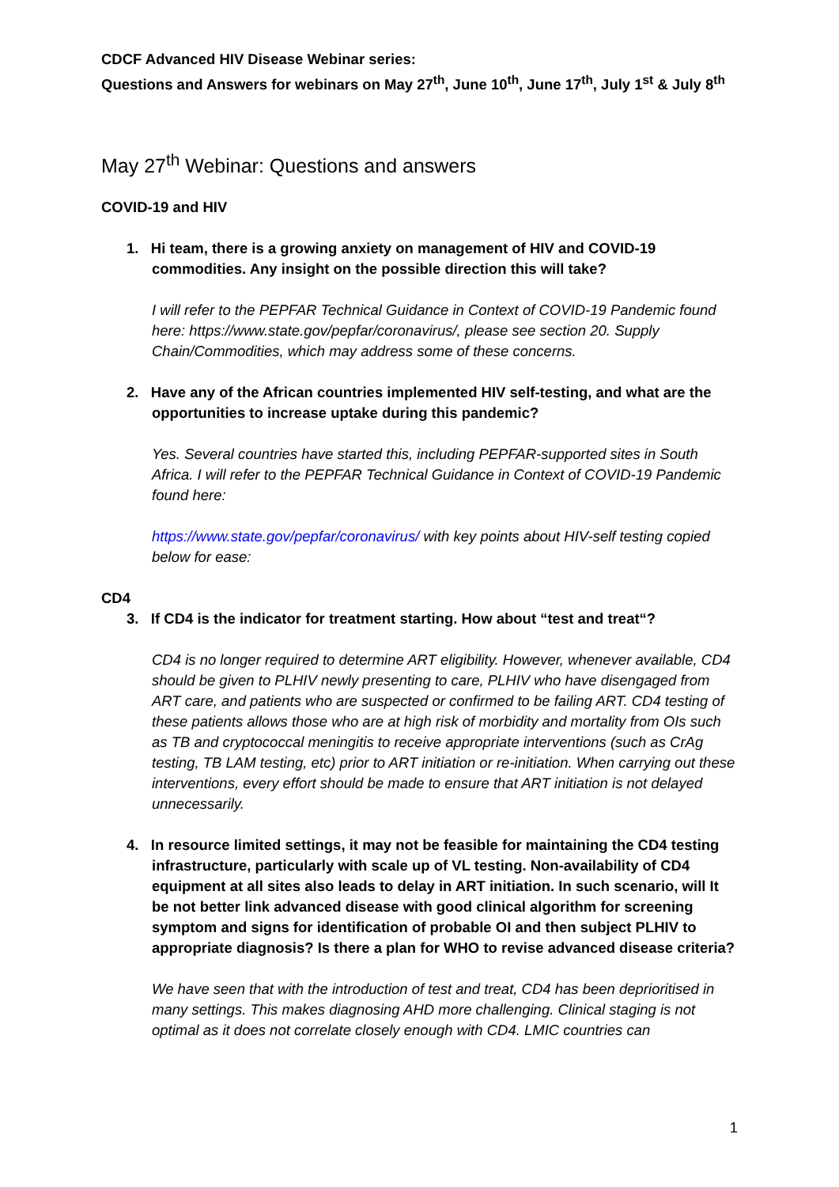CDCF Advanced HIV Disease Webinar series:
Questions and Answers for webinars on May 27<sup>th</sup>, June 10<sup>th</sup>, June 17<sup>th</sup>, July 1<sup>st</sup> & July 8<sup>th</sup>
May 27<sup>th</sup> Webinar: Questions and answers
COVID-19 and HIV
1. Hi team, there is a growing anxiety on management of HIV and COVID-19 commodities. Any insight on the possible direction this will take?
I will refer to the PEPFAR Technical Guidance in Context of COVID-19 Pandemic found here: https://www.state.gov/pepfar/coronavirus/, please see section 20. Supply Chain/Commodities, which may address some of these concerns.
2. Have any of the African countries implemented HIV self-testing, and what are the opportunities to increase uptake during this pandemic?
Yes. Several countries have started this, including PEPFAR-supported sites in South Africa. I will refer to the PEPFAR Technical Guidance in Context of COVID-19 Pandemic found here:
https://www.state.gov/pepfar/coronavirus/ with key points about HIV-self testing copied below for ease:
CD4
3. If CD4 is the indicator for treatment starting. How about “test and treat“?
CD4 is no longer required to determine ART eligibility. However, whenever available, CD4 should be given to PLHIV newly presenting to care, PLHIV who have disengaged from ART care, and patients who are suspected or confirmed to be failing ART. CD4 testing of these patients allows those who are at high risk of morbidity and mortality from OIs such as TB and cryptococcal meningitis to receive appropriate interventions (such as CrAg testing, TB LAM testing, etc) prior to ART initiation or re-initiation. When carrying out these interventions, every effort should be made to ensure that ART initiation is not delayed unnecessarily.
4. In resource limited settings, it may not be feasible for maintaining the CD4 testing infrastructure, particularly with scale up of VL testing. Non-availability of CD4 equipment at all sites also leads to delay in ART initiation. In such scenario, will It be not better link advanced disease with good clinical algorithm for screening symptom and signs for identification of probable OI and then subject PLHIV to appropriate diagnosis? Is there a plan for WHO to revise advanced disease criteria?
We have seen that with the introduction of test and treat, CD4 has been deprioritised in many settings. This makes diagnosing AHD more challenging. Clinical staging is not optimal as it does not correlate closely enough with CD4. LMIC countries can
1